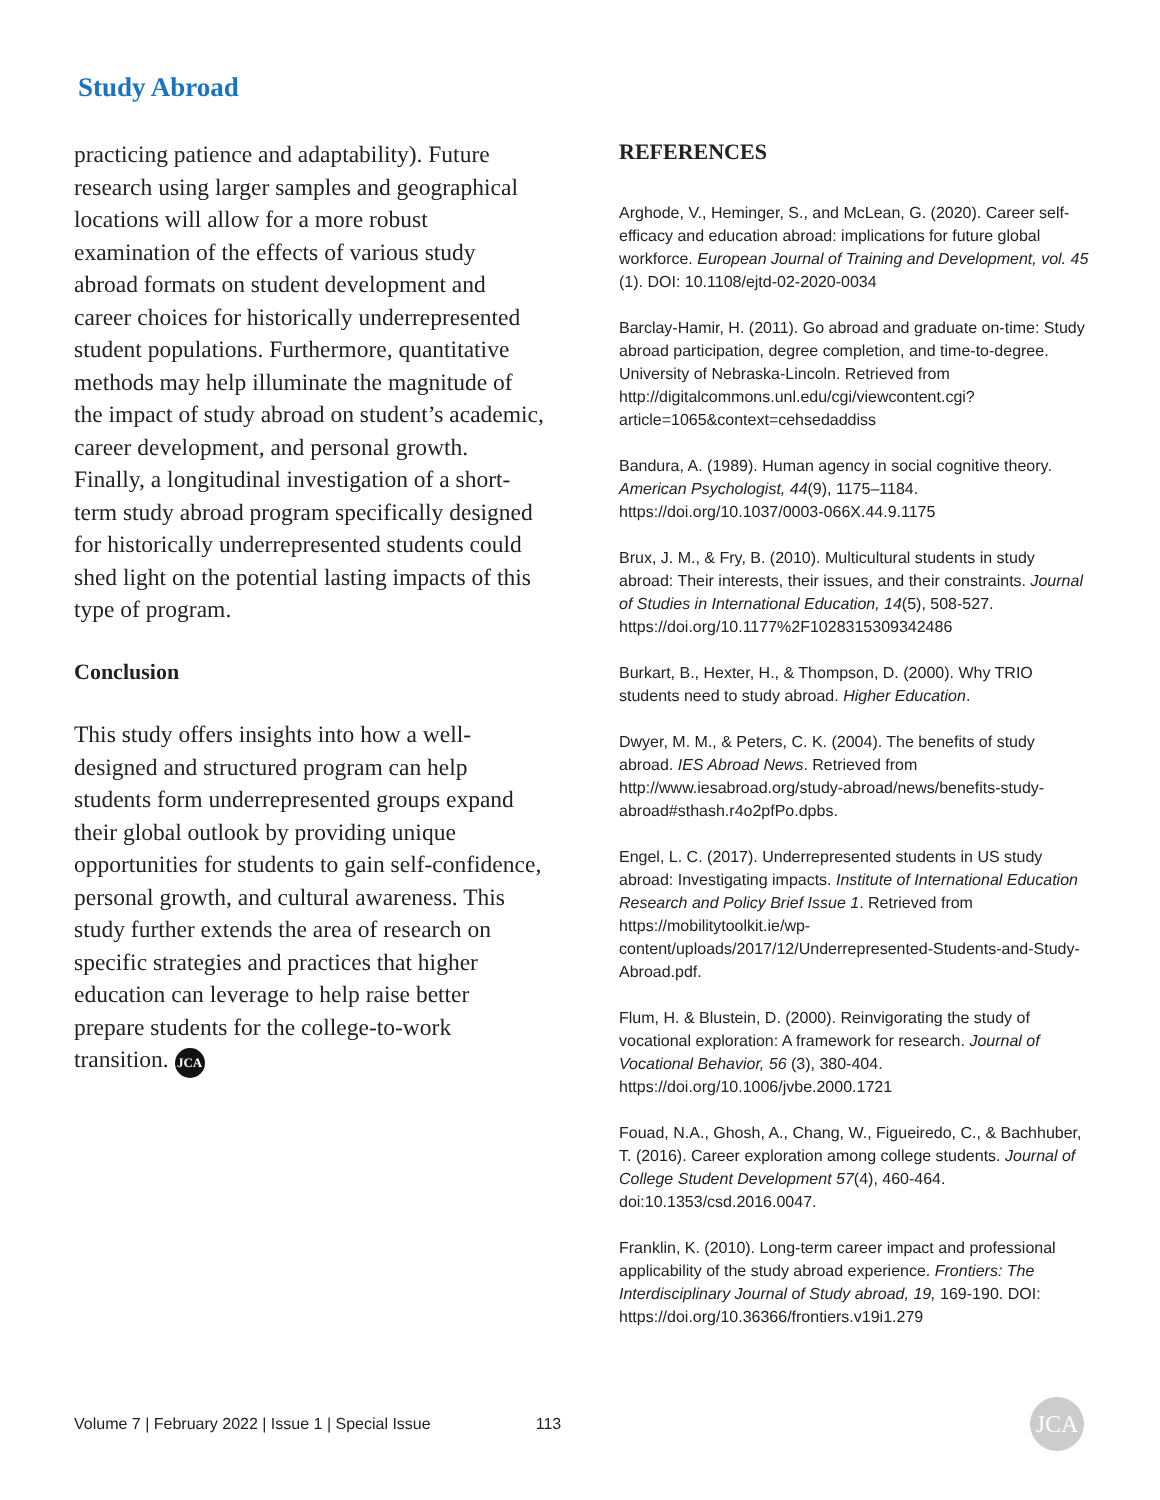Study Abroad
practicing patience and adaptability). Future research using larger samples and geographical locations will allow for a more robust examination of the effects of various study abroad formats on student development and career choices for historically underrepresented student populations. Furthermore, quantitative methods may help illuminate the magnitude of the impact of study abroad on student’s academic, career development, and personal growth. Finally, a longitudinal investigation of a short-term study abroad program specifically designed for historically underrepresented students could shed light on the potential lasting impacts of this type of program.
Conclusion
This study offers insights into how a well-designed and structured program can help students form underrepresented groups expand their global outlook by providing unique opportunities for students to gain self-confidence, personal growth, and cultural awareness. This study further extends the area of research on specific strategies and practices that higher education can leverage to help raise better prepare students for the college-to-work transition. JCA
REFERENCES
Arghode, V., Heminger, S., and McLean, G. (2020). Career self-efficacy and education abroad: implications for future global workforce. European Journal of Training and Development, vol. 45 (1). DOI: 10.1108/ejtd-02-2020-0034
Barclay-Hamir, H. (2011). Go abroad and graduate on-time: Study abroad participation, degree completion, and time-to-degree. University of Nebraska-Lincoln. Retrieved from http://digitalcommons.unl.edu/cgi/viewcontent.cgi?article=1065&context=cehsedaddiss
Bandura, A. (1989). Human agency in social cognitive theory. American Psychologist, 44(9), 1175–1184. https://doi.org/10.1037/0003-066X.44.9.1175
Brux, J. M., & Fry, B. (2010). Multicultural students in study abroad: Their interests, their issues, and their constraints. Journal of Studies in International Education, 14(5), 508-527. https://doi.org/10.1177%2F1028315309342486
Burkart, B., Hexter, H., & Thompson, D. (2000). Why TRIO students need to study abroad. Higher Education.
Dwyer, M. M., & Peters, C. K. (2004). The benefits of study abroad. IES Abroad News. Retrieved from http://www.iesabroad.org/study-abroad/news/benefits-study-abroad#sthash.r4o2pfPo.dpbs.
Engel, L. C. (2017). Underrepresented students in US study abroad: Investigating impacts. Institute of International Education Research and Policy Brief Issue 1. Retrieved from https://mobilitytoolkit.ie/wp-content/uploads/2017/12/Underrepresented-Students-and-Study-Abroad.pdf.
Flum, H. & Blustein, D. (2000). Reinvigorating the study of vocational exploration: A framework for research. Journal of Vocational Behavior, 56 (3), 380-404. https://doi.org/10.1006/jvbe.2000.1721
Fouad, N.A., Ghosh, A., Chang, W., Figueiredo, C., & Bachhuber, T. (2016). Career exploration among college students. Journal of College Student Development 57(4), 460-464. doi:10.1353/csd.2016.0047.
Franklin, K. (2010). Long-term career impact and professional applicability of the study abroad experience. Frontiers: The Interdisciplinary Journal of Study abroad, 19, 169-190. DOI: https://doi.org/10.36366/frontiers.v19i1.279
Volume 7 | February 2022 | Issue 1 | Special Issue 113 JCA